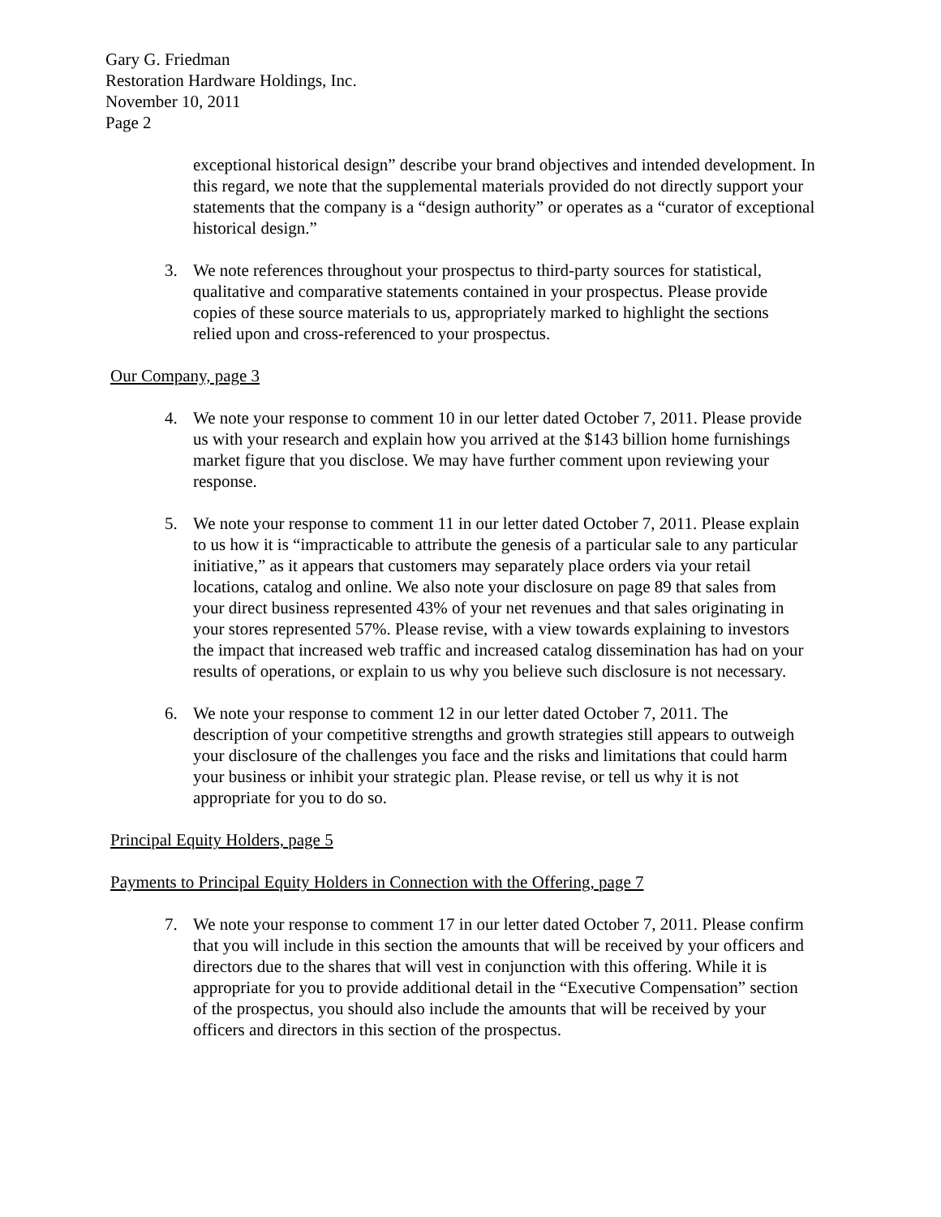Gary G. Friedman
Restoration Hardware Holdings, Inc.
November 10, 2011
Page 2
exceptional historical design” describe your brand objectives and intended development. In this regard, we note that the supplemental materials provided do not directly support your statements that the company is a “design authority” or operates as a “curator of exceptional historical design.”
3. We note references throughout your prospectus to third-party sources for statistical, qualitative and comparative statements contained in your prospectus. Please provide copies of these source materials to us, appropriately marked to highlight the sections relied upon and cross-referenced to your prospectus.
Our Company, page 3
4. We note your response to comment 10 in our letter dated October 7, 2011. Please provide us with your research and explain how you arrived at the $143 billion home furnishings market figure that you disclose. We may have further comment upon reviewing your response.
5. We note your response to comment 11 in our letter dated October 7, 2011. Please explain to us how it is “impracticable to attribute the genesis of a particular sale to any particular initiative,” as it appears that customers may separately place orders via your retail locations, catalog and online. We also note your disclosure on page 89 that sales from your direct business represented 43% of your net revenues and that sales originating in your stores represented 57%. Please revise, with a view towards explaining to investors the impact that increased web traffic and increased catalog dissemination has had on your results of operations, or explain to us why you believe such disclosure is not necessary.
6. We note your response to comment 12 in our letter dated October 7, 2011. The description of your competitive strengths and growth strategies still appears to outweigh your disclosure of the challenges you face and the risks and limitations that could harm your business or inhibit your strategic plan. Please revise, or tell us why it is not appropriate for you to do so.
Principal Equity Holders, page 5
Payments to Principal Equity Holders in Connection with the Offering, page 7
7. We note your response to comment 17 in our letter dated October 7, 2011. Please confirm that you will include in this section the amounts that will be received by your officers and directors due to the shares that will vest in conjunction with this offering. While it is appropriate for you to provide additional detail in the “Executive Compensation” section of the prospectus, you should also include the amounts that will be received by your officers and directors in this section of the prospectus.